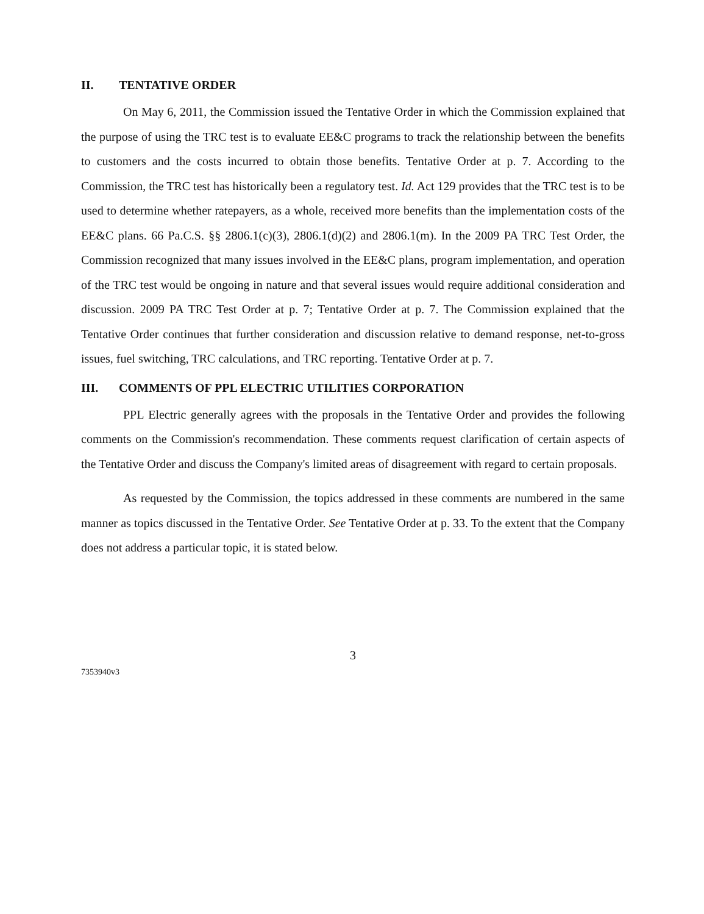II. TENTATIVE ORDER
On May 6, 2011, the Commission issued the Tentative Order in which the Commission explained that the purpose of using the TRC test is to evaluate EE&C programs to track the relationship between the benefits to customers and the costs incurred to obtain those benefits. Tentative Order at p. 7. According to the Commission, the TRC test has historically been a regulatory test. Id. Act 129 provides that the TRC test is to be used to determine whether ratepayers, as a whole, received more benefits than the implementation costs of the EE&C plans. 66 Pa.C.S. §§ 2806.1(c)(3), 2806.1(d)(2) and 2806.1(m). In the 2009 PA TRC Test Order, the Commission recognized that many issues involved in the EE&C plans, program implementation, and operation of the TRC test would be ongoing in nature and that several issues would require additional consideration and discussion. 2009 PA TRC Test Order at p. 7; Tentative Order at p. 7. The Commission explained that the Tentative Order continues that further consideration and discussion relative to demand response, net-to-gross issues, fuel switching, TRC calculations, and TRC reporting. Tentative Order at p. 7.
III. COMMENTS OF PPL ELECTRIC UTILITIES CORPORATION
PPL Electric generally agrees with the proposals in the Tentative Order and provides the following comments on the Commission's recommendation. These comments request clarification of certain aspects of the Tentative Order and discuss the Company's limited areas of disagreement with regard to certain proposals.
As requested by the Commission, the topics addressed in these comments are numbered in the same manner as topics discussed in the Tentative Order. See Tentative Order at p. 33. To the extent that the Company does not address a particular topic, it is stated below.
3
7353940v3